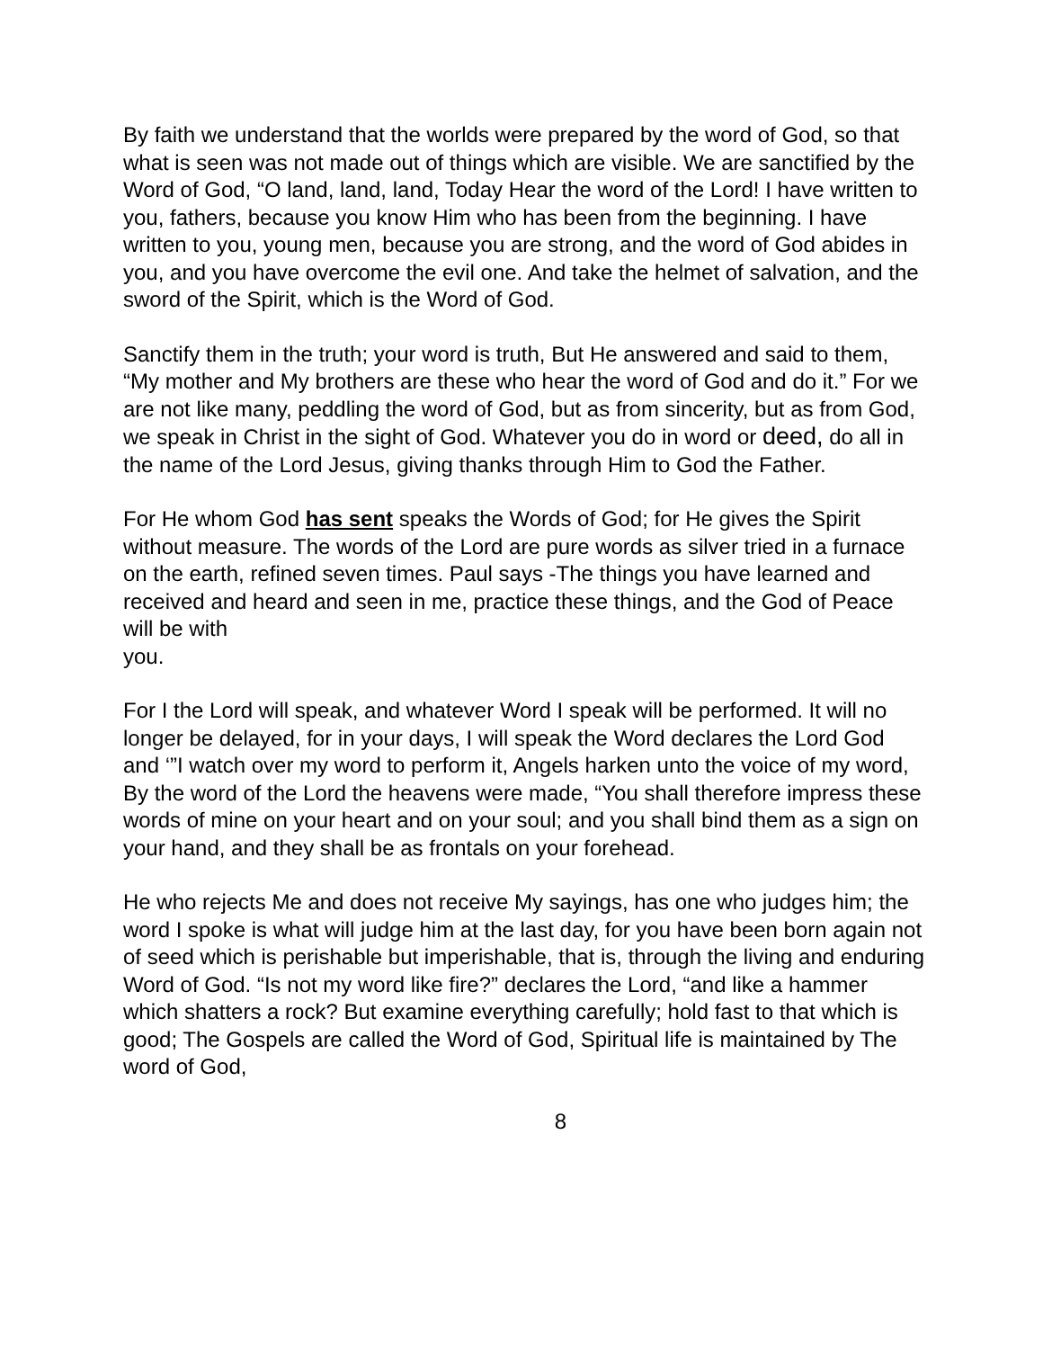By faith we understand that the worlds were prepared by the word of God, so that what is seen was not made out of things which are visible. We are sanctified by the Word of God, “O land, land, land, Today Hear the word of the Lord! I have written to you, fathers, because you know Him who has been from the beginning. I have written to you, young men, because you are strong, and the word of God abides in you, and you have overcome the evil one. And take the helmet of salvation, and the sword of the Spirit, which is the Word of God.
Sanctify them in the truth; your word is truth, But He answered and said to them, “My mother and My brothers are these who hear the word of God and do it.” For we are not like many, peddling the word of God, but as from sincerity, but as from God, we speak in Christ in the sight of God. Whatever you do in word or deed, do all in the name of the Lord Jesus, giving thanks through Him to God the Father.
For He whom God has sent speaks the Words of God; for He gives the Spirit without measure. The words of the Lord are pure words as silver tried in a furnace on the earth, refined seven times. Paul says -The things you have learned and received and heard and seen in me, practice these things, and the God of Peace will be with
you.
For I the Lord will speak, and whatever Word I speak will be performed. It will no longer be delayed, for in your days, I will speak the Word declares the Lord God and ‘”I watch over my word to perform it, Angels harken unto the voice of my word, By the word of the Lord the heavens were made, “You shall therefore impress these words of mine on your heart and on your soul; and you shall bind them as a sign on your hand, and they shall be as frontals on your forehead.
He who rejects Me and does not receive My sayings, has one who judges him; the word I spoke is what will judge him at the last day, for you have been born again not of seed which is perishable but imperishable, that is, through the living and enduring Word of God. “Is not my word like fire?” declares the Lord, “and like a hammer which shatters a rock? But examine everything carefully; hold fast to that which is good; The Gospels are called the Word of God, Spiritual life is maintained by The word of God,
8